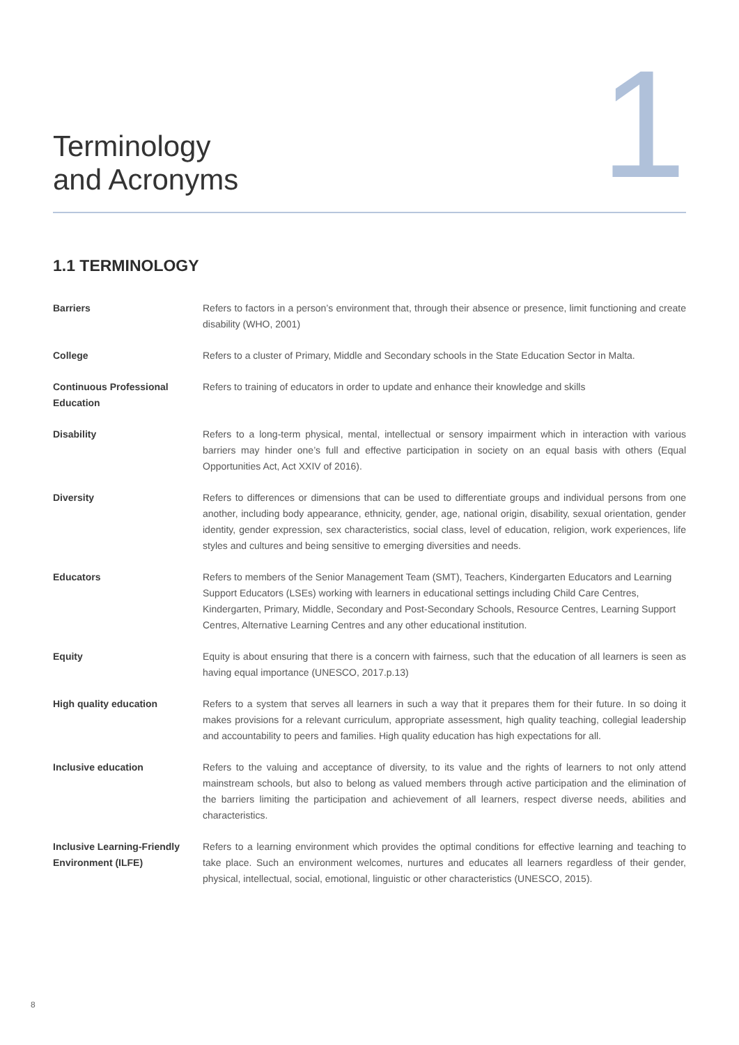Terminology
and Acronyms
1
1.1 TERMINOLOGY
| Barriers | Refers to factors in a person’s environment that, through their absence or presence, limit functioning and create disability (WHO, 2001) |
| College | Refers to a cluster of Primary, Middle and Secondary schools in the State Education Sector in Malta. |
| Continuous Professional Education | Refers to training of educators in order to update and enhance their knowledge and skills |
| Disability | Refers to a long-term physical, mental, intellectual or sensory impairment which in interaction with various barriers may hinder one’s full and effective participation in society on an equal basis with others (Equal Opportunities Act, Act XXIV of 2016). |
| Diversity | Refers to differences or dimensions that can be used to differentiate groups and individual persons from one another, including body appearance, ethnicity, gender, age, national origin, disability, sexual orientation, gender identity, gender expression, sex characteristics, social class, level of education, religion, work experiences, life styles and cultures and being sensitive to emerging diversities and needs. |
| Educators | Refers to members of the Senior Management Team (SMT), Teachers, Kindergarten Educators and Learning Support Educators (LSEs) working with learners in educational settings including Child Care Centres, Kindergarten, Primary, Middle, Secondary and Post-Secondary Schools, Resource Centres, Learning Support Centres, Alternative Learning Centres and any other educational institution. |
| Equity | Equity is about ensuring that there is a concern with fairness, such that the education of all learners is seen as having equal importance (UNESCO, 2017.p.13) |
| High quality education | Refers to a system that serves all learners in such a way that it prepares them for their future. In so doing it makes provisions for a relevant curriculum, appropriate assessment, high quality teaching, collegial leadership and accountability to peers and families. High quality education has high expectations for all. |
| Inclusive education | Refers to the valuing and acceptance of diversity, to its value and the rights of learners to not only attend mainstream schools, but also to belong as valued members through active participation and the elimination of the barriers limiting the participation and achievement of all learners, respect diverse needs, abilities and characteristics. |
| Inclusive Learning-Friendly Environment (ILFE) | Refers to a learning environment which provides the optimal conditions for effective learning and teaching to take place. Such an environment welcomes, nurtures and educates all learners regardless of their gender, physical, intellectual, social, emotional, linguistic or other characteristics (UNESCO, 2015). |
8